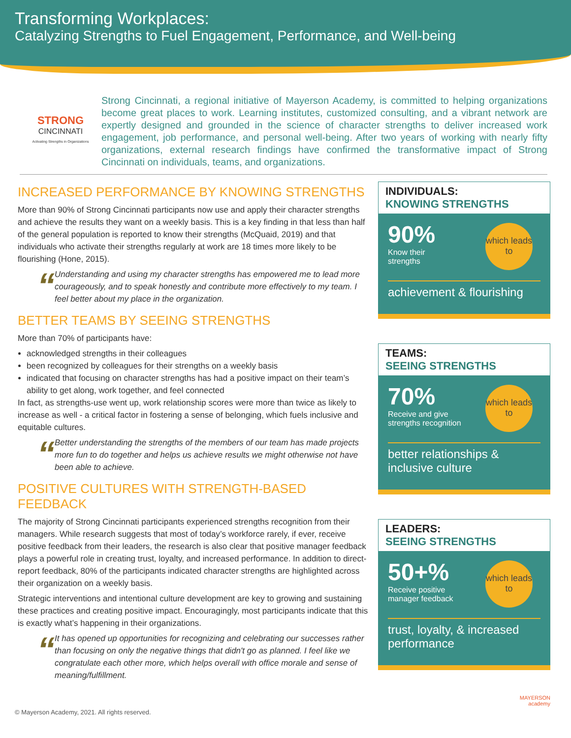Transforming Workplaces:
Catalyzing Strengths to Fuel Engagement, Performance, and Well-being
STRONG
CINCINNATI
Activating Strengths in Organizations
Strong Cincinnati, a regional initiative of Mayerson Academy, is committed to helping organizations become great places to work. Learning institutes, customized consulting, and a vibrant network are expertly designed and grounded in the science of character strengths to deliver increased work engagement, job performance, and personal well-being. After two years of working with nearly fifty organizations, external research findings have confirmed the transformative impact of Strong Cincinnati on individuals, teams, and organizations.
INCREASED PERFORMANCE BY KNOWING STRENGTHS
More than 90% of Strong Cincinnati participants now use and apply their character strengths and achieve the results they want on a weekly basis. This is a key finding in that less than half of the general population is reported to know their strengths (McQuaid, 2019) and that individuals who activate their strengths regularly at work are 18 times more likely to be flourishing (Hone, 2015).
“
Understanding and using my character strengths has empowered me to lead more courageously, and to speak honestly and contribute more effectively to my team. I feel better about my place in the organization.
BETTER TEAMS BY SEEING STRENGTHS
More than 70% of participants have:
acknowledged strengths in their colleagues
been recognized by colleagues for their strengths on a weekly basis
indicated that focusing on character strengths has had a positive impact on their team’s ability to get along, work together, and feel connected
In fact, as strengths-use went up, work relationship scores were more than twice as likely to increase as well - a critical factor in fostering a sense of belonging, which fuels inclusive and equitable cultures.
“
Better understanding the strengths of the members of our team has made projects more fun to do together and helps us achieve results we might otherwise not have been able to achieve.
POSITIVE CULTURES WITH STRENGTH-BASED FEEDBACK
The majority of Strong Cincinnati participants experienced strengths recognition from their managers. While research suggests that most of today’s workforce rarely, if ever, receive positive feedback from their leaders, the research is also clear that positive manager feedback plays a powerful role in creating trust, loyalty, and increased performance. In addition to direct-report feedback, 80% of the participants indicated character strengths are highlighted across their organization on a weekly basis.
Strategic interventions and intentional culture development are key to growing and sustaining these practices and creating positive impact. Encouragingly, most participants indicate that this is exactly what’s happening in their organizations.
“
It has opened up opportunities for recognizing and celebrating our successes rather than focusing on only the negative things that didn't go as planned. I feel like we congratulate each other more, which helps overall with office morale and sense of meaning/fulfillment.
INDIVIDUALS:
KNOWING STRENGTHS
90%
Know their
strengths
which leads to
achievement & flourishing
TEAMS:
SEEING STRENGTHS
70%
Receive and give
strengths recognition
which leads to
better relationships &
inclusive culture
LEADERS:
SEEING STRENGTHS
50+%
Receive positive
manager feedback
which leads to
trust, loyalty, & increased performance
MAYERSON
academy
© Mayerson Academy, 2021. All rights reserved.